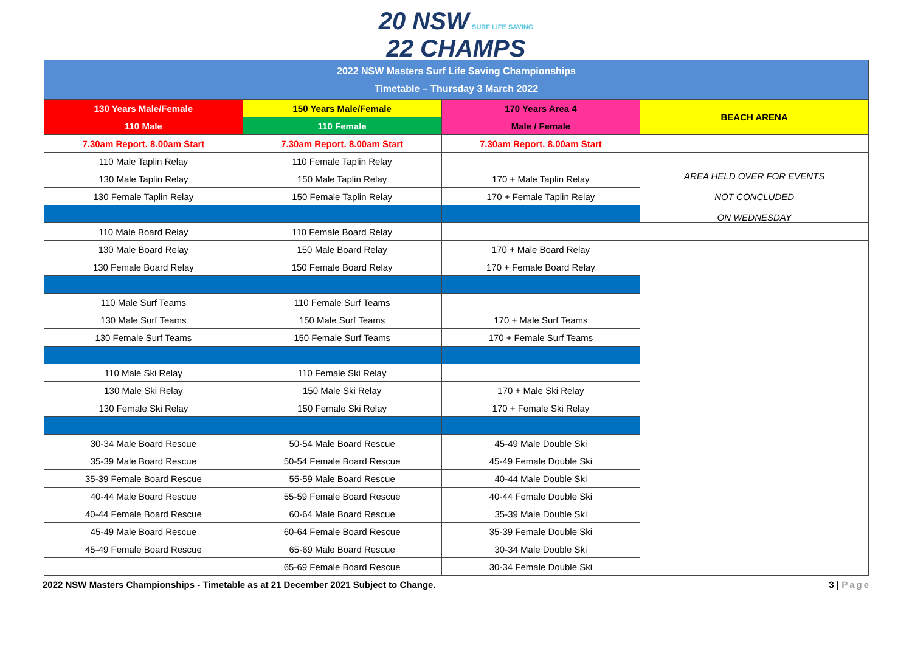20 NSW SURF LIFE SAVING
22 CHAMPS
| 2022 NSW Masters Surf Life Saving Championships Timetable – Thursday 3 March 2022 | | | |
| 130 Years Male/Female | 150 Years Male/Female | 170 Years Area 4 | BEACH ARENA |
| 110 Male | 110 Female | Male / Female | |
| 7.30am Report. 8.00am Start | 7.30am Report. 8.00am Start | 7.30am Report. 8.00am Start | |
| 110 Male Taplin Relay | 110 Female Taplin Relay | | |
| 130 Male Taplin Relay | 150 Male Taplin Relay | 170 + Male Taplin Relay | AREA HELD OVER FOR EVENTS NOT CONCLUDED ON WEDNESDAY |
| 130 Female Taplin Relay | 150 Female Taplin Relay | 170 + Female Taplin Relay | |
| 110 Male Board Relay | 110 Female Board Relay | | |
| 130 Male Board Relay | 150 Male Board Relay | 170 + Male Board Relay | |
| 130 Female Board Relay | 150 Female Board Relay | 170 + Female Board Relay | |
| 110 Male Surf Teams | 110 Female Surf Teams | | |
| 130 Male Surf Teams | 150 Male Surf Teams | 170 + Male Surf Teams | |
| 130 Female Surf Teams | 150 Female Surf Teams | 170 + Female Surf Teams | |
| 110 Male Ski Relay | 110 Female Ski Relay | | |
| 130 Male Ski Relay | 150 Male Ski Relay | 170 + Male Ski Relay | |
| 130 Female Ski Relay | 150 Female Ski Relay | 170 + Female Ski Relay | |
| 30-34 Male Board Rescue | 50-54 Male Board Rescue | 45-49 Male Double Ski | |
| 35-39 Male Board Rescue | 50-54 Female Board Rescue | 45-49 Female Double Ski | |
| 35-39 Female Board Rescue | 55-59 Male Board Rescue | 40-44 Male Double Ski | |
| 40-44 Male Board Rescue | 55-59 Female Board Rescue | 40-44 Female Double Ski | |
| 40-44 Female Board Rescue | 60-64 Male Board Rescue | 35-39 Male Double Ski | |
| 45-49 Male Board Rescue | 60-64 Female Board Rescue | 35-39 Female Double Ski | |
| 45-49 Female Board Rescue | 65-69 Male Board Rescue | 30-34 Male Double Ski | |
| | 65-69 Female Board Rescue | 30-34 Female Double Ski | |
2022 NSW Masters Championships - Timetable as at 21 December 2021 Subject to Change. 3 | Page